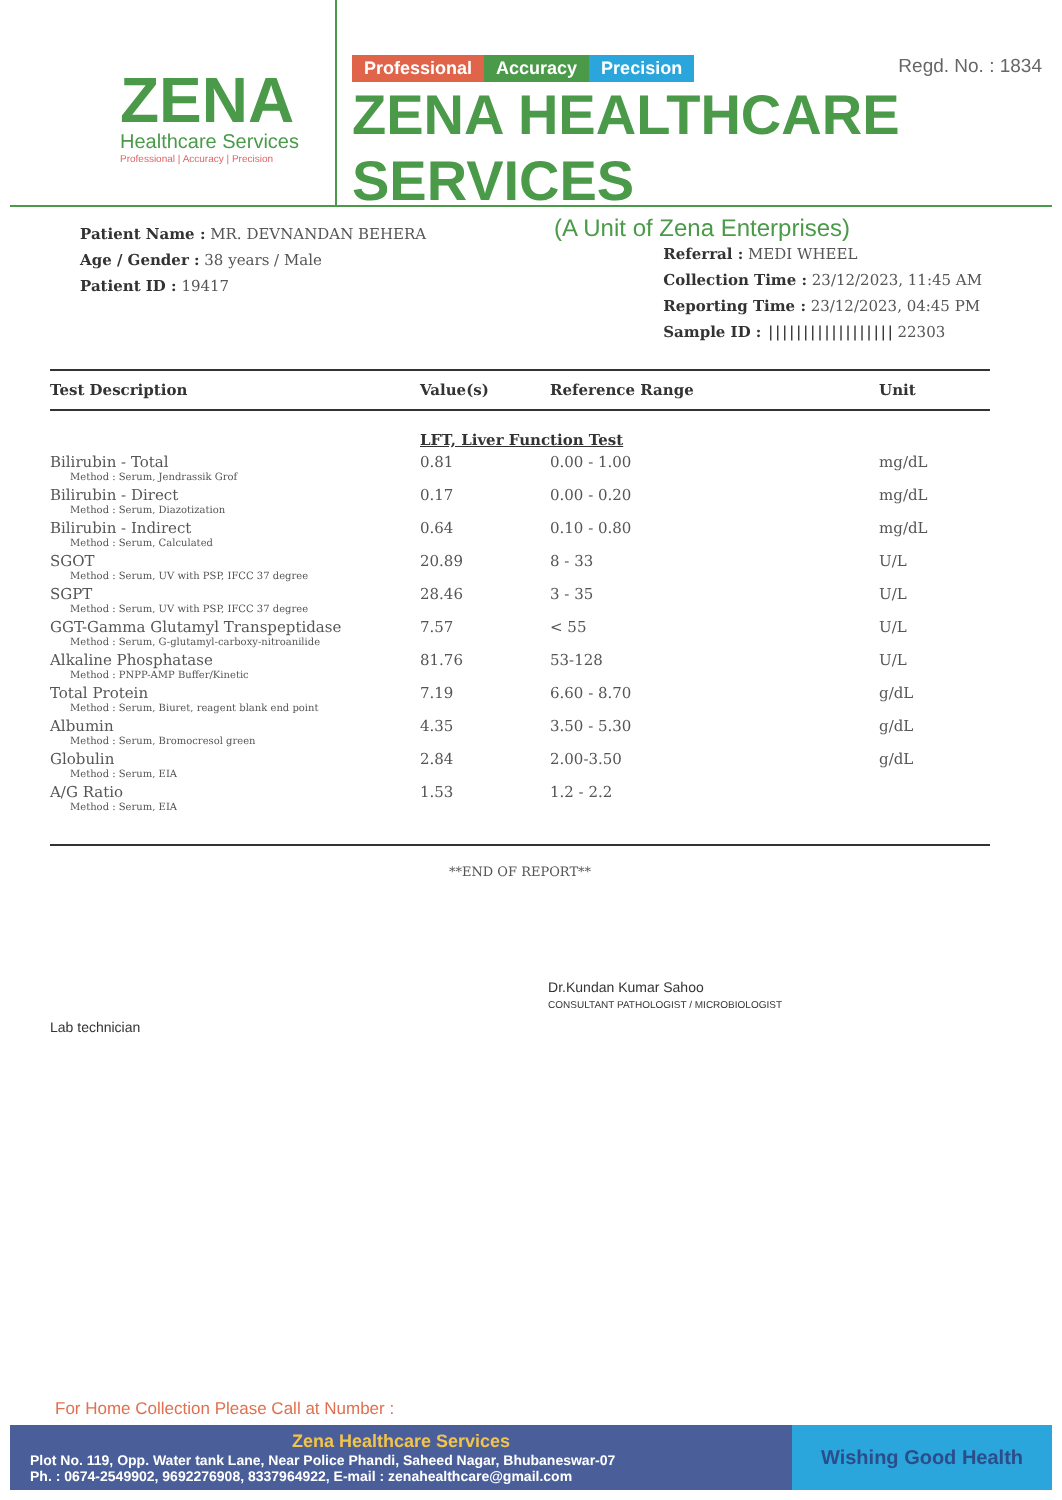ZENA
Healthcare Services
Professional | Accuracy | Precision
Regd. No. : 1834
Professional Accuracy Precision
ZENA HEALTHCARE SERVICES
(A Unit of Zena Enterprises)
Patient Name : MR. DEVNANDAN BEHERA
Age / Gender : 38 years / Male
Patient ID : 19417
Referral : MEDI WHEEL
Collection Time : 23/12/2023, 11:45 AM
Reporting Time : 23/12/2023, 04:45 PM
Sample ID : |||||||||||||||||| 22303
| Test Description | Value(s) | Reference Range | Unit |
| --- | --- | --- | --- |
| | LFT, Liver Function Test | | |
| Bilirubin - Total Method : Serum, Jendrassik Grof | 0.81 | 0.00 - 1.00 | mg/dL |
| Bilirubin - Direct Method : Serum, Diazotization | 0.17 | 0.00 - 0.20 | mg/dL |
| Bilirubin - Indirect Method : Serum, Calculated | 0.64 | 0.10 - 0.80 | mg/dL |
| SGOT Method : Serum, UV with PSP, IFCC 37 degree | 20.89 | 8 - 33 | U/L |
| SGPT Method : Serum, UV with PSP, IFCC 37 degree | 28.46 | 3 - 35 | U/L |
| GGT-Gamma Glutamyl Transpeptidase Method : Serum, G-glutamyl-carboxy-nitroanilide | 7.57 | < 55 | U/L |
| Alkaline Phosphatase Method : PNPP-AMP Buffer/Kinetic | 81.76 | 53-128 | U/L |
| Total Protein Method : Serum, Biuret, reagent blank end point | 7.19 | 6.60 - 8.70 | g/dL |
| Albumin Method : Serum, Bromocresol green | 4.35 | 3.50 - 5.30 | g/dL |
| Globulin Method : Serum, EIA | 2.84 | 2.00-3.50 | g/dL |
| A/G Ratio Method : Serum, EIA | 1.53 | 1.2 - 2.2 | |
**END OF REPORT**
Lab technician
Dr.Kundan Kumar Sahoo
CONSULTANT PATHOLOGIST / MICROBIOLOGIST
For Home Collection Please Call at Number :
Zena Healthcare Services
Plot No. 119, Opp. Water tank Lane, Near Police Phandi, Saheed Nagar, Bhubaneswar-07
Ph. : 0674-2549902, 9692276908, 8337964922, E-mail : zenahealthcare@gmail.com
Wishing Good Health